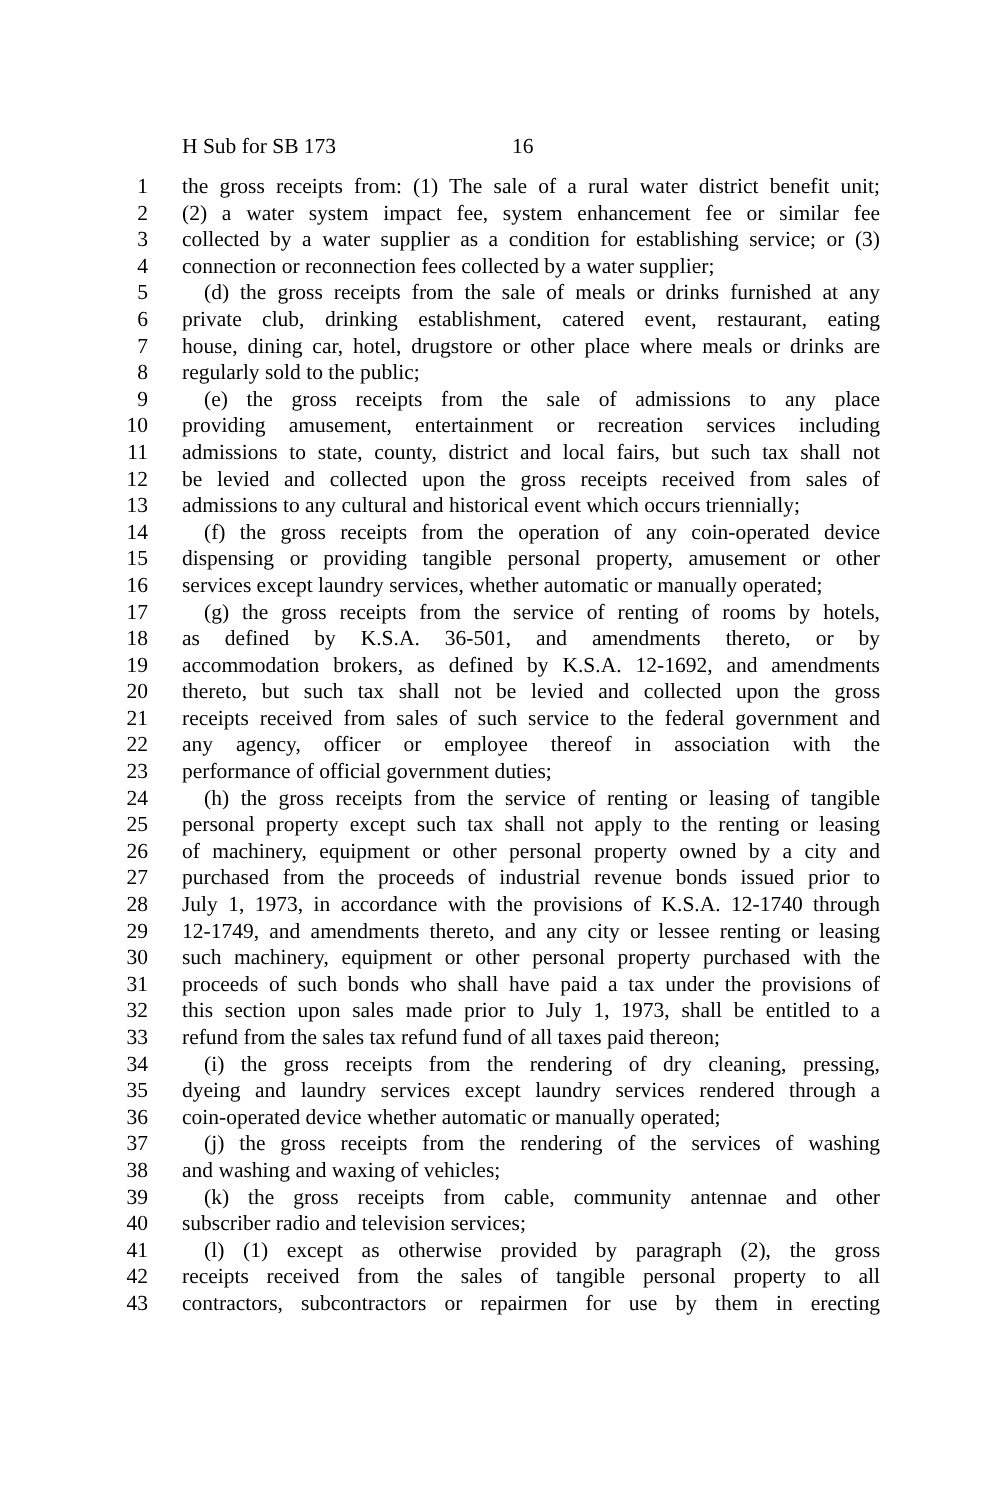H Sub for SB 173 16
1 the gross receipts from: (1) The sale of a rural water district benefit unit;
2 (2) a water system impact fee, system enhancement fee or similar fee
3 collected by a water supplier as a condition for establishing service; or (3)
4 connection or reconnection fees collected by a water supplier;
5 (d) the gross receipts from the sale of meals or drinks furnished at any
6 private club, drinking establishment, catered event, restaurant, eating
7 house, dining car, hotel, drugstore or other place where meals or drinks are
8 regularly sold to the public;
9 (e) the gross receipts from the sale of admissions to any place
10 providing amusement, entertainment or recreation services including
11 admissions to state, county, district and local fairs, but such tax shall not
12 be levied and collected upon the gross receipts received from sales of
13 admissions to any cultural and historical event which occurs triennially;
14 (f) the gross receipts from the operation of any coin-operated device
15 dispensing or providing tangible personal property, amusement or other
16 services except laundry services, whether automatic or manually operated;
17 (g) the gross receipts from the service of renting of rooms by hotels,
18 as defined by K.S.A. 36-501, and amendments thereto, or by
19 accommodation brokers, as defined by K.S.A. 12-1692, and amendments
20 thereto, but such tax shall not be levied and collected upon the gross
21 receipts received from sales of such service to the federal government and
22 any agency, officer or employee thereof in association with the
23 performance of official government duties;
24 (h) the gross receipts from the service of renting or leasing of tangible
25 personal property except such tax shall not apply to the renting or leasing
26 of machinery, equipment or other personal property owned by a city and
27 purchased from the proceeds of industrial revenue bonds issued prior to
28 July 1, 1973, in accordance with the provisions of K.S.A. 12-1740 through
29 12-1749, and amendments thereto, and any city or lessee renting or leasing
30 such machinery, equipment or other personal property purchased with the
31 proceeds of such bonds who shall have paid a tax under the provisions of
32 this section upon sales made prior to July 1, 1973, shall be entitled to a
33 refund from the sales tax refund fund of all taxes paid thereon;
34 (i) the gross receipts from the rendering of dry cleaning, pressing,
35 dyeing and laundry services except laundry services rendered through a
36 coin-operated device whether automatic or manually operated;
37 (j) the gross receipts from the rendering of the services of washing
38 and washing and waxing of vehicles;
39 (k) the gross receipts from cable, community antennae and other
40 subscriber radio and television services;
41 (l) (1) except as otherwise provided by paragraph (2), the gross
42 receipts received from the sales of tangible personal property to all
43 contractors, subcontractors or repairmen for use by them in erecting